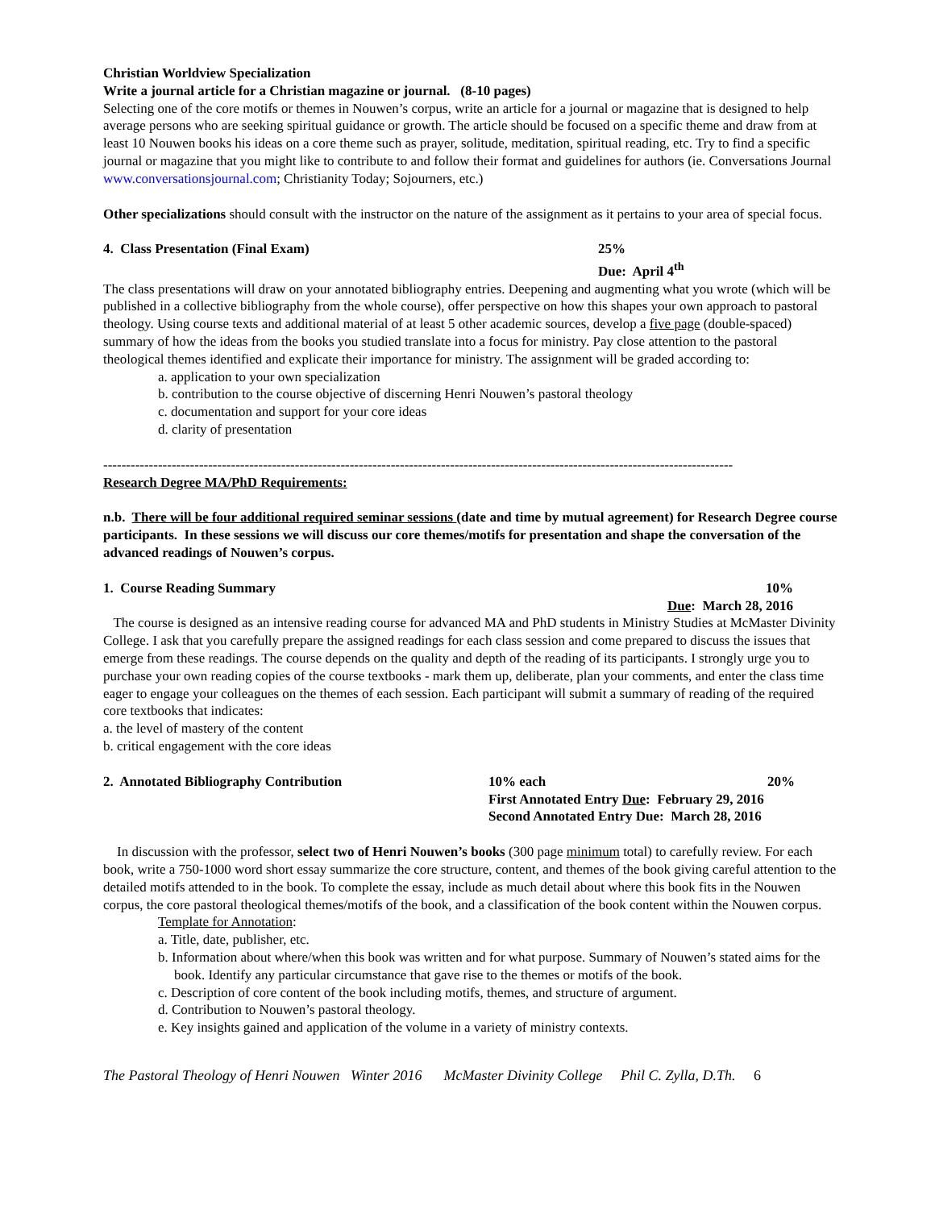Christian Worldview Specialization
Write a journal article for a Christian magazine or journal. (8-10 pages)
Selecting one of the core motifs or themes in Nouwen’s corpus, write an article for a journal or magazine that is designed to help average persons who are seeking spiritual guidance or growth. The article should be focused on a specific theme and draw from at least 10 Nouwen books his ideas on a core theme such as prayer, solitude, meditation, spiritual reading, etc. Try to find a specific journal or magazine that you might like to contribute to and follow their format and guidelines for authors (ie. Conversations Journal www.conversationsjournal.com; Christianity Today; Sojourners, etc.)
Other specializations should consult with the instructor on the nature of the assignment as it pertains to your area of special focus.
4. Class Presentation (Final Exam) 25%
Due: April 4<sup>th</sup>
The class presentations will draw on your annotated bibliography entries. Deepening and augmenting what you wrote (which will be published in a collective bibliography from the whole course), offer perspective on how this shapes your own approach to pastoral theology. Using course texts and additional material of at least 5 other academic sources, develop a five page (double-spaced) summary of how the ideas from the books you studied translate into a focus for ministry. Pay close attention to the pastoral theological themes identified and explicate their importance for ministry. The assignment will be graded according to:
a. application to your own specialization
b. contribution to the course objective of discerning Henri Nouwen’s pastoral theology
c. documentation and support for your core ideas
d. clarity of presentation
------------------------------------------------------------------------------------------------------------------------------------------
Research Degree MA/PhD Requirements:
n.b. There will be four additional required seminar sessions (date and time by mutual agreement) for Research Degree course participants. In these sessions we will discuss our core themes/motifs for presentation and shape the conversation of the advanced readings of Nouwen’s corpus.
1. Course Reading Summary 10%
Due: March 28, 2016
The course is designed as an intensive reading course for advanced MA and PhD students in Ministry Studies at McMaster Divinity College. I ask that you carefully prepare the assigned readings for each class session and come prepared to discuss the issues that emerge from these readings. The course depends on the quality and depth of the reading of its participants. I strongly urge you to purchase your own reading copies of the course textbooks - mark them up, deliberate, plan your comments, and enter the class time eager to engage your colleagues on the themes of each session. Each participant will submit a summary of reading of the required core textbooks that indicates:
a. the level of mastery of the content
b. critical engagement with the core ideas
2. Annotated Bibliography Contribution 10% each 20%
First Annotated Entry Due: February 29, 2016
Second Annotated Entry Due: March 28, 2016
In discussion with the professor, select two of Henri Nouwen’s books (300 page minimum total) to carefully review. For each book, write a 750-1000 word short essay summarize the core structure, content, and themes of the book giving careful attention to the detailed motifs attended to in the book. To complete the essay, include as much detail about where this book fits in the Nouwen corpus, the core pastoral theological themes/motifs of the book, and a classification of the book content within the Nouwen corpus.
Template for Annotation:
a. Title, date, publisher, etc.
b. Information about where/when this book was written and for what purpose. Summary of Nouwen’s stated aims for the book. Identify any particular circumstance that gave rise to the themes or motifs of the book.
c. Description of core content of the book including motifs, themes, and structure of argument.
d. Contribution to Nouwen’s pastoral theology.
e. Key insights gained and application of the volume in a variety of ministry contexts.
The Pastoral Theology of Henri Nouwen Winter 2016 McMaster Divinity College Phil C. Zylla, D.Th. 6